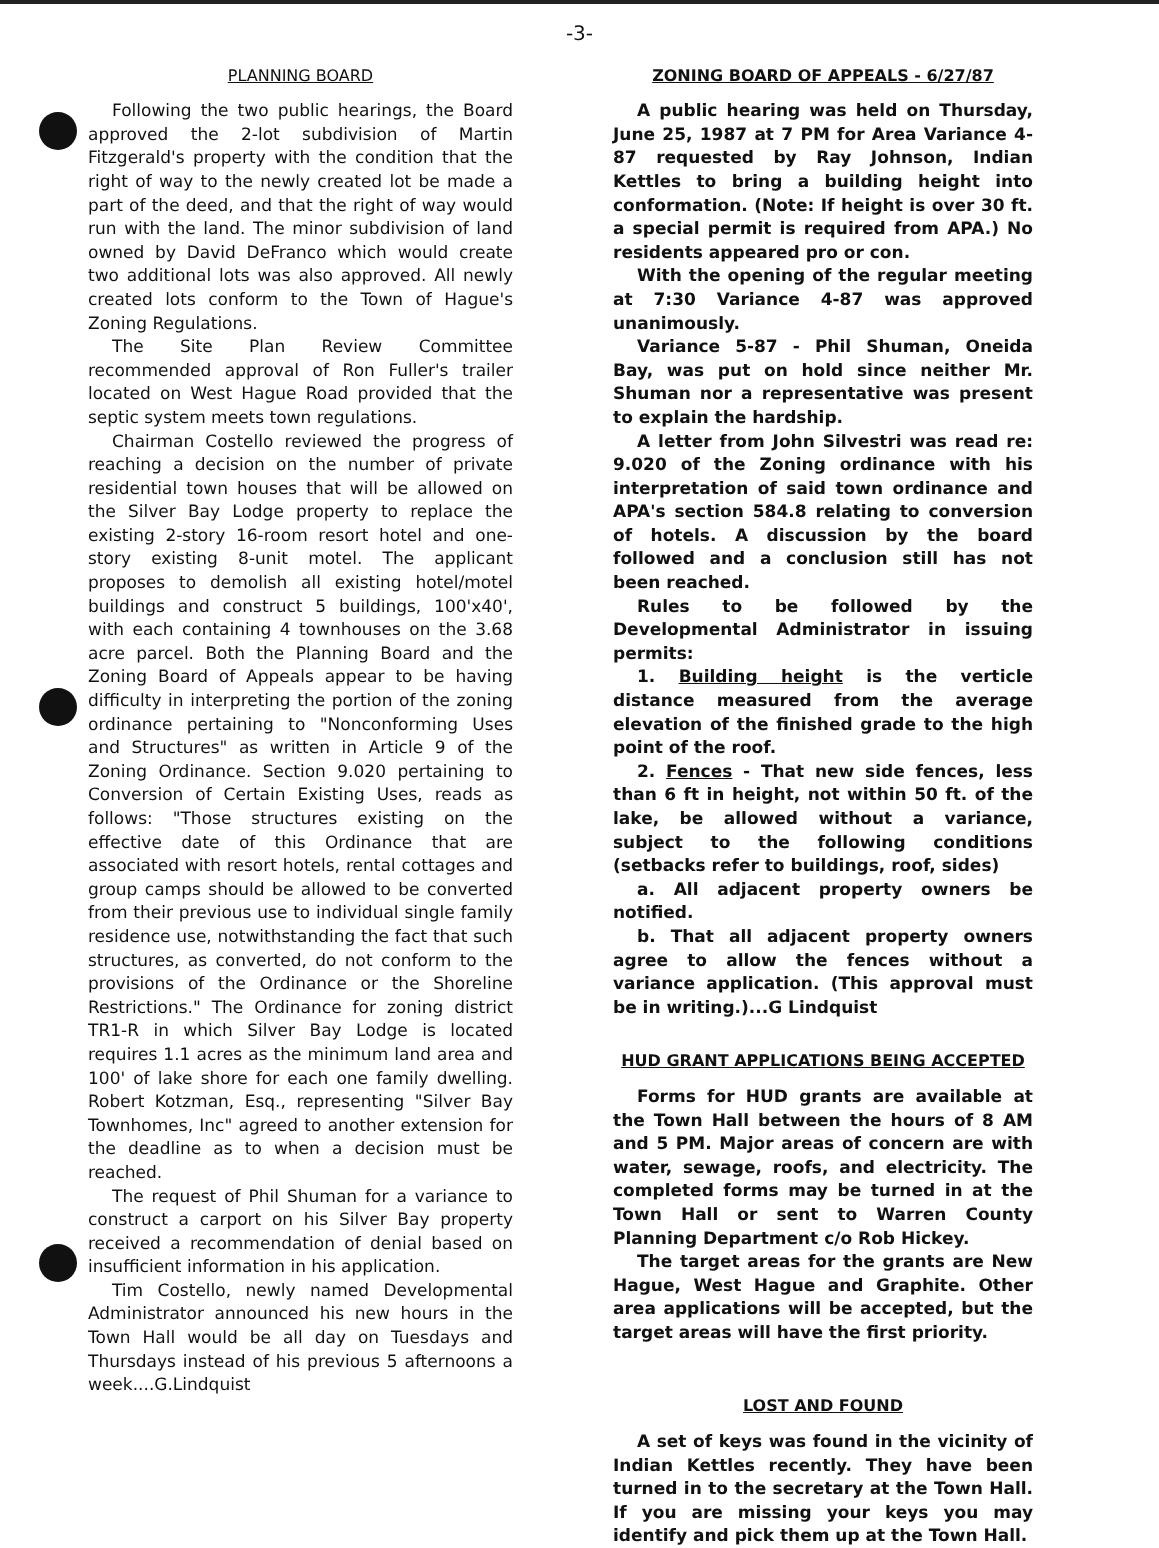-3-
PLANNING BOARD
Following the two public hearings, the Board approved the 2-lot subdivision of Martin Fitzgerald's property with the condition that the right of way to the newly created lot be made a part of the deed, and that the right of way would run with the land. The minor subdivision of land owned by David DeFranco which would create two additional lots was also approved. All newly created lots conform to the Town of Hague's Zoning Regulations.
The Site Plan Review Committee recommended approval of Ron Fuller's trailer located on West Hague Road provided that the septic system meets town regulations.
Chairman Costello reviewed the progress of reaching a decision on the number of private residential town houses that will be allowed on the Silver Bay Lodge property to replace the existing 2-story 16-room resort hotel and one-story existing 8-unit motel. The applicant proposes to demolish all existing hotel/motel buildings and construct 5 buildings, 100'x40', with each containing 4 townhouses on the 3.68 acre parcel. Both the Planning Board and the Zoning Board of Appeals appear to be having difficulty in interpreting the portion of the zoning ordinance pertaining to "Nonconforming Uses and Structures" as written in Article 9 of the Zoning Ordinance. Section 9.020 pertaining to Conversion of Certain Existing Uses, reads as follows: "Those structures existing on the effective date of this Ordinance that are associated with resort hotels, rental cottages and group camps should be allowed to be converted from their previous use to individual single family residence use, notwithstanding the fact that such structures, as converted, do not conform to the provisions of the Ordinance or the Shoreline Restrictions." The Ordinance for zoning district TR1-R in which Silver Bay Lodge is located requires 1.1 acres as the minimum land area and 100' of lake shore for each one family dwelling. Robert Kotzman, Esq., representing "Silver Bay Townhomes, Inc" agreed to another extension for the deadline as to when a decision must be reached.
The request of Phil Shuman for a variance to construct a carport on his Silver Bay property received a recommendation of denial based on insufficient information in his application.
Tim Costello, newly named Developmental Administrator announced his new hours in the Town Hall would be all day on Tuesdays and Thursdays instead of his previous 5 afternoons a week....G.Lindquist
ZONING BOARD OF APPEALS - 6/27/87
A public hearing was held on Thursday, June 25, 1987 at 7 PM for Area Variance 4-87 requested by Ray Johnson, Indian Kettles to bring a building height into conformation. (Note: If height is over 30 ft. a special permit is required from APA.) No residents appeared pro or con.
With the opening of the regular meeting at 7:30 Variance 4-87 was approved unanimously.
Variance 5-87 - Phil Shuman, Oneida Bay, was put on hold since neither Mr. Shuman nor a representative was present to explain the hardship.
A letter from John Silvestri was read re: 9.020 of the Zoning ordinance with his interpretation of said town ordinance and APA's section 584.8 relating to conversion of hotels. A discussion by the board followed and a conclusion still has not been reached.
Rules to be followed by the Developmental Administrator in issuing permits:
1. Building height is the verticle distance measured from the average elevation of the finished grade to the high point of the roof.
2. Fences - That new side fences, less than 6 ft in height, not within 50 ft. of the lake, be allowed without a variance, subject to the following conditions (setbacks refer to buildings, roof, sides)
a. All adjacent property owners be notified.
b. That all adjacent property owners agree to allow the fences without a variance application. (This approval must be in writing.)...G Lindquist
HUD GRANT APPLICATIONS BEING ACCEPTED
Forms for HUD grants are available at the Town Hall between the hours of 8 AM and 5 PM. Major areas of concern are with water, sewage, roofs, and electricity. The completed forms may be turned in at the Town Hall or sent to Warren County Planning Department c/o Rob Hickey.
The target areas for the grants are New Hague, West Hague and Graphite. Other area applications will be accepted, but the target areas will have the first priority.
LOST AND FOUND
A set of keys was found in the vicinity of Indian Kettles recently. They have been turned in to the secretary at the Town Hall. If you are missing your keys you may identify and pick them up at the Town Hall.